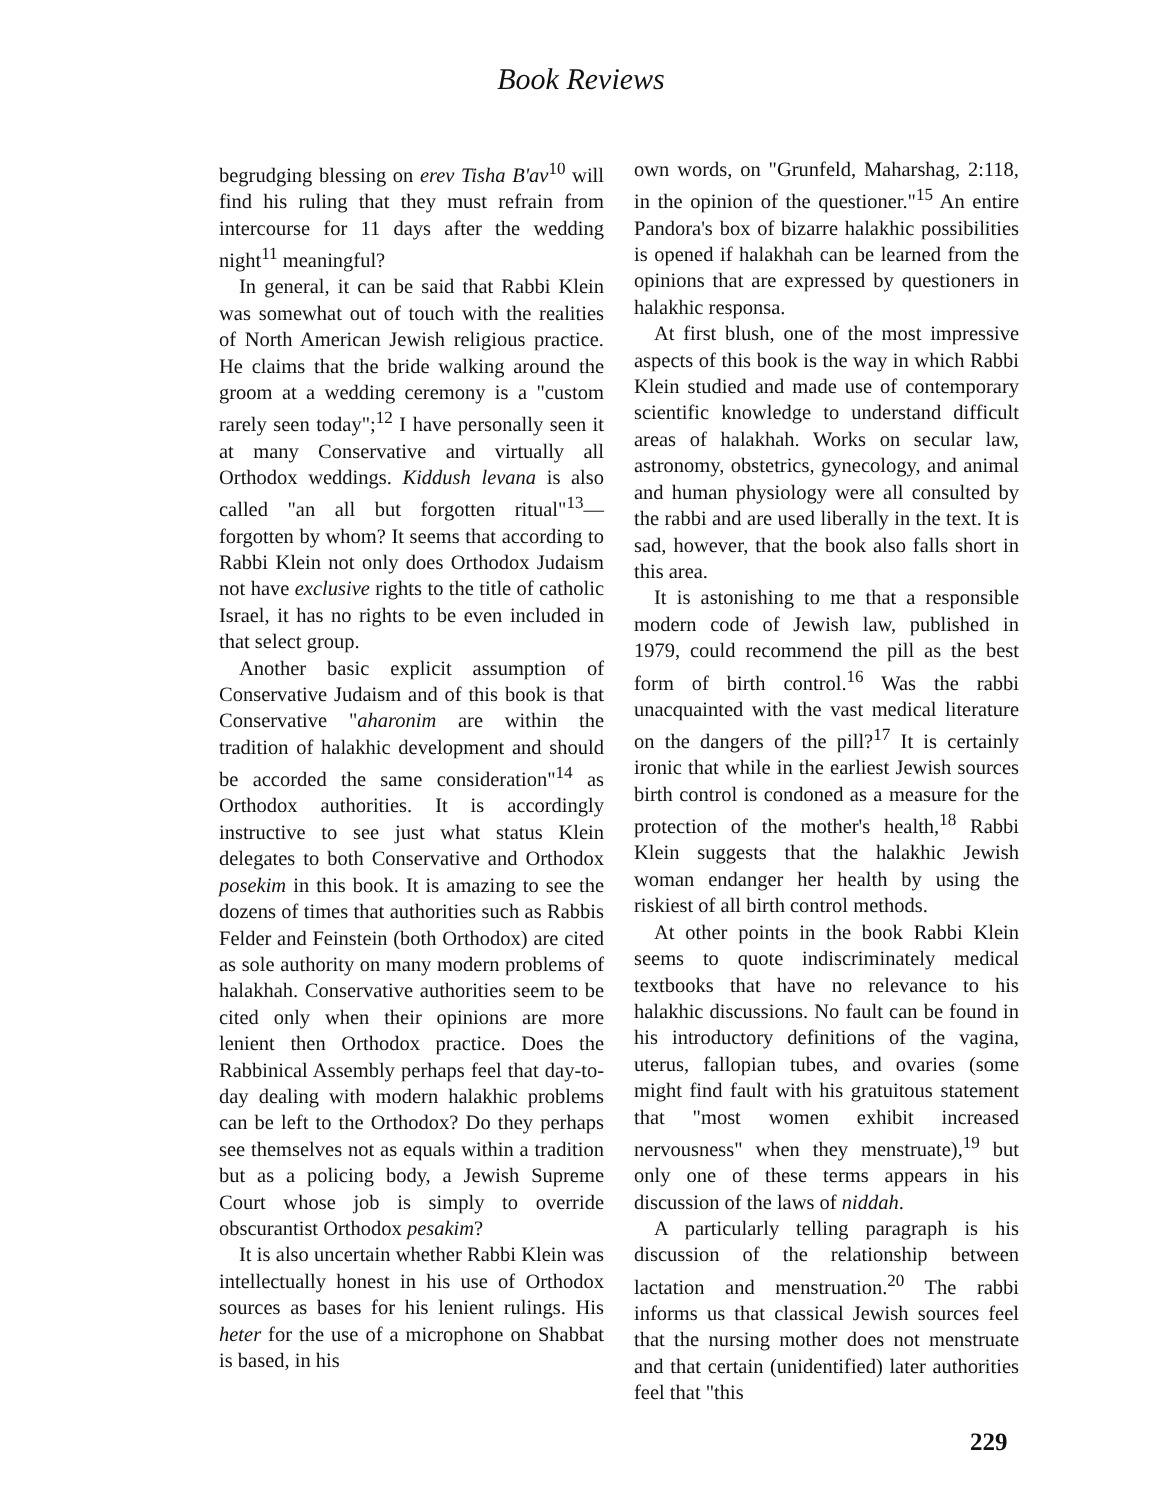Book Reviews
begrudging blessing on erev Tisha B'av<sup>10</sup> will find his ruling that they must refrain from intercourse for 11 days after the wedding night<sup>11</sup> meaningful?
In general, it can be said that Rabbi Klein was somewhat out of touch with the realities of North American Jewish religious practice. He claims that the bride walking around the groom at a wedding ceremony is a "custom rarely seen today";<sup>12</sup> I have personally seen it at many Conservative and virtually all Orthodox weddings. Kiddush levana is also called "an all but forgotten ritual"<sup>13</sup>—forgotten by whom? It seems that according to Rabbi Klein not only does Orthodox Judaism not have exclusive rights to the title of catholic Israel, it has no rights to be even included in that select group.
Another basic explicit assumption of Conservative Judaism and of this book is that Conservative "aharonim are within the tradition of halakhic development and should be accorded the same consideration"<sup>14</sup> as Orthodox authorities. It is accordingly instructive to see just what status Klein delegates to both Conservative and Orthodox posekim in this book. It is amazing to see the dozens of times that authorities such as Rabbis Felder and Feinstein (both Orthodox) are cited as sole authority on many modern problems of halakhah. Conservative authorities seem to be cited only when their opinions are more lenient then Orthodox practice. Does the Rabbinical Assembly perhaps feel that day-to-day dealing with modern halakhic problems can be left to the Orthodox? Do they perhaps see themselves not as equals within a tradition but as a policing body, a Jewish Supreme Court whose job is simply to override obscurantist Orthodox pesakim?
It is also uncertain whether Rabbi Klein was intellectually honest in his use of Orthodox sources as bases for his lenient rulings. His heter for the use of a microphone on Shabbat is based, in his
own words, on "Grunfeld, Maharshag, 2:118, in the opinion of the questioner."<sup>15</sup> An entire Pandora's box of bizarre halakhic possibilities is opened if halakhah can be learned from the opinions that are expressed by questioners in halakhic responsa.
At first blush, one of the most impressive aspects of this book is the way in which Rabbi Klein studied and made use of contemporary scientific knowledge to understand difficult areas of halakhah. Works on secular law, astronomy, obstetrics, gynecology, and animal and human physiology were all consulted by the rabbi and are used liberally in the text. It is sad, however, that the book also falls short in this area.
It is astonishing to me that a responsible modern code of Jewish law, published in 1979, could recommend the pill as the best form of birth control.<sup>16</sup> Was the rabbi unacquainted with the vast medical literature on the dangers of the pill?<sup>17</sup> It is certainly ironic that while in the earliest Jewish sources birth control is condoned as a measure for the protection of the mother's health,<sup>18</sup> Rabbi Klein suggests that the halakhic Jewish woman endanger her health by using the riskiest of all birth control methods.
At other points in the book Rabbi Klein seems to quote indiscriminately medical textbooks that have no relevance to his halakhic discussions. No fault can be found in his introductory definitions of the vagina, uterus, fallopian tubes, and ovaries (some might find fault with his gratuitous statement that "most women exhibit increased nervousness" when they menstruate),<sup>19</sup> but only one of these terms appears in his discussion of the laws of niddah.
A particularly telling paragraph is his discussion of the relationship between lactation and menstruation.<sup>20</sup> The rabbi informs us that classical Jewish sources feel that the nursing mother does not menstruate and that certain (unidentified) later authorities feel that "this
229